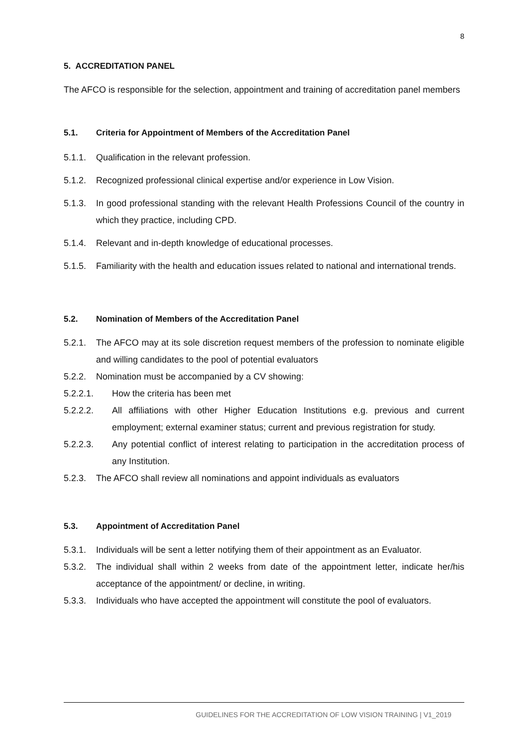8
5. ACCREDITATION PANEL
The AFCO is responsible for the selection, appointment and training of accreditation panel members
5.1. Criteria for Appointment of Members of the Accreditation Panel
5.1.1. Qualification in the relevant profession.
5.1.2. Recognized professional clinical expertise and/or experience in Low Vision.
5.1.3. In good professional standing with the relevant Health Professions Council of the country in which they practice, including CPD.
5.1.4. Relevant and in-depth knowledge of educational processes.
5.1.5. Familiarity with the health and education issues related to national and international trends.
5.2. Nomination of Members of the Accreditation Panel
5.2.1. The AFCO may at its sole discretion request members of the profession to nominate eligible and willing candidates to the pool of potential evaluators
5.2.2. Nomination must be accompanied by a CV showing:
5.2.2.1. How the criteria has been met
5.2.2.2. All affiliations with other Higher Education Institutions e.g. previous and current employment; external examiner status; current and previous registration for study.
5.2.2.3. Any potential conflict of interest relating to participation in the accreditation process of any Institution.
5.2.3. The AFCO shall review all nominations and appoint individuals as evaluators
5.3. Appointment of Accreditation Panel
5.3.1. Individuals will be sent a letter notifying them of their appointment as an Evaluator.
5.3.2. The individual shall within 2 weeks from date of the appointment letter, indicate her/his acceptance of the appointment/ or decline, in writing.
5.3.3. Individuals who have accepted the appointment will constitute the pool of evaluators.
GUIDELINES FOR THE ACCREDITATION OF LOW VISION TRAINING | V1_2019